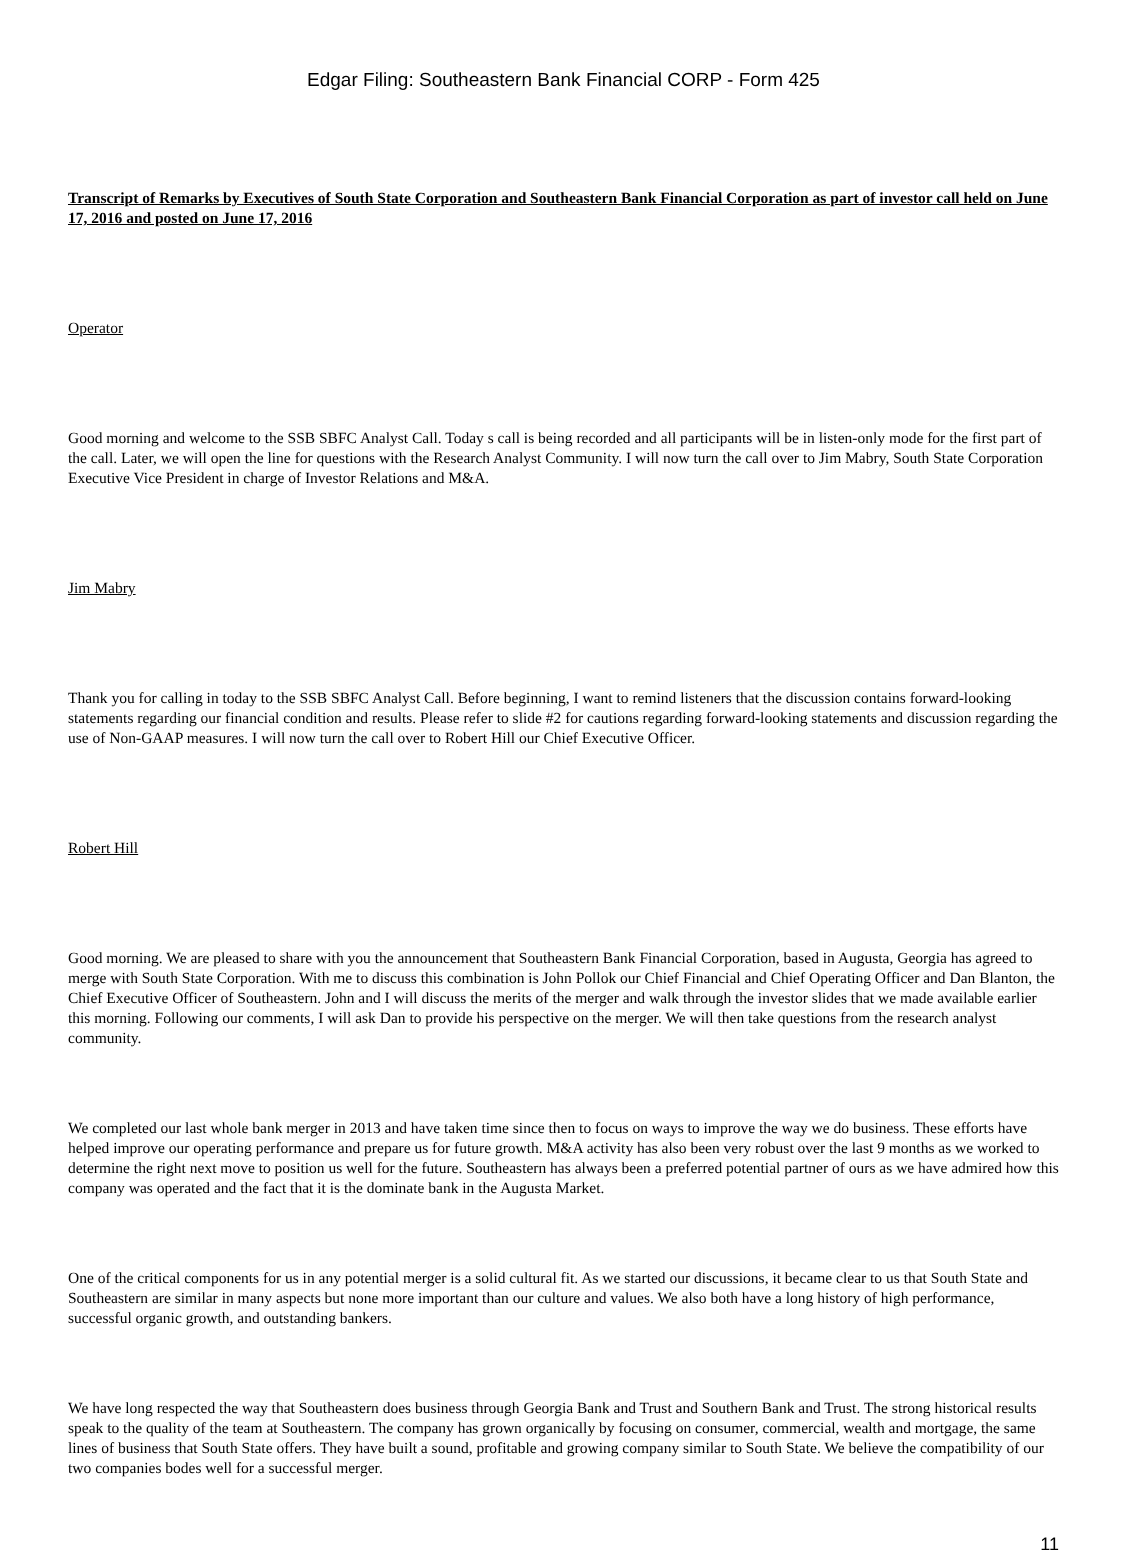Edgar Filing: Southeastern Bank Financial CORP - Form 425
Transcript of Remarks by Executives of South State Corporation and Southeastern Bank Financial Corporation as part of investor call held on June 17, 2016 and posted on June 17, 2016
Operator
Good morning and welcome to the SSB SBFC Analyst Call. Today s call is being recorded and all participants will be in listen-only mode for the first part of the call. Later, we will open the line for questions with the Research Analyst Community. I will now turn the call over to Jim Mabry, South State Corporation Executive Vice President in charge of Investor Relations and M&A.
Jim Mabry
Thank you for calling in today to the SSB SBFC Analyst Call. Before beginning, I want to remind listeners that the discussion contains forward-looking statements regarding our financial condition and results. Please refer to slide #2 for cautions regarding forward-looking statements and discussion regarding the use of Non-GAAP measures. I will now turn the call over to Robert Hill our Chief Executive Officer.
Robert Hill
Good morning. We are pleased to share with you the announcement that Southeastern Bank Financial Corporation, based in Augusta, Georgia has agreed to merge with South State Corporation. With me to discuss this combination is John Pollok our Chief Financial and Chief Operating Officer and Dan Blanton, the Chief Executive Officer of Southeastern. John and I will discuss the merits of the merger and walk through the investor slides that we made available earlier this morning. Following our comments, I will ask Dan to provide his perspective on the merger. We will then take questions from the research analyst community.
We completed our last whole bank merger in 2013 and have taken time since then to focus on ways to improve the way we do business. These efforts have helped improve our operating performance and prepare us for future growth. M&A activity has also been very robust over the last 9 months as we worked to determine the right next move to position us well for the future. Southeastern has always been a preferred potential partner of ours as we have admired how this company was operated and the fact that it is the dominate bank in the Augusta Market.
One of the critical components for us in any potential merger is a solid cultural fit. As we started our discussions, it became clear to us that South State and Southeastern are similar in many aspects but none more important than our culture and values. We also both have a long history of high performance, successful organic growth, and outstanding bankers.
We have long respected the way that Southeastern does business through Georgia Bank and Trust and Southern Bank and Trust. The strong historical results speak to the quality of the team at Southeastern. The company has grown organically by focusing on consumer, commercial, wealth and mortgage, the same lines of business that South State offers. They have built a sound, profitable and growing company similar to South State. We believe the compatibility of our two companies bodes well for a successful merger.
11